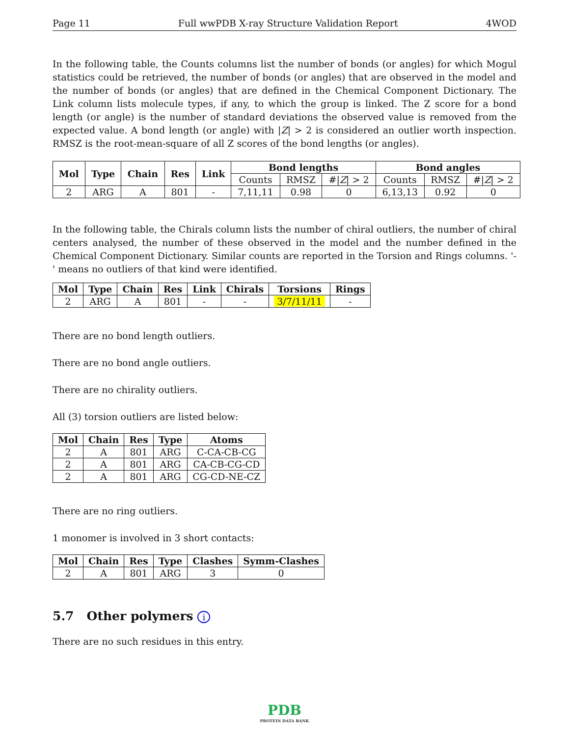Page 11 Full wwPDB X-ray Structure Validation Report 4WOD
In the following table, the Counts columns list the number of bonds (or angles) for which Mogul statistics could be retrieved, the number of bonds (or angles) that are observed in the model and the number of bonds (or angles) that are defined in the Chemical Component Dictionary. The Link column lists molecule types, if any, to which the group is linked. The Z score for a bond length (or angle) is the number of standard deviations the observed value is removed from the expected value. A bond length (or angle) with |Z| > 2 is considered an outlier worth inspection. RMSZ is the root-mean-square of all Z scores of the bond lengths (or angles).
| Mol | Type | Chain | Res | Link | Bond lengths | | | Bond angles | | |
| --- | --- | --- | --- | --- | --- | --- | --- | --- | --- | --- |
| | | | | | Counts | RMSZ | #/ Z / > 2 | Counts | RMSZ | #/ Z / > 2 |
| 2 | ARG | A | 801 | - | 7,11,11 | 0.98 | 0 | 6,13,13 | 0.92 | 0 |
In the following table, the Chirals column lists the number of chiral outliers, the number of chiral centers analysed, the number of these observed in the model and the number defined in the Chemical Component Dictionary. Similar counts are reported in the Torsion and Rings columns. '-' means no outliers of that kind were identified.
| Mol | Type | Chain | Res | Link | Chirals | Torsions | Rings |
| --- | --- | --- | --- | --- | --- | --- | --- |
| 2 | ARG | A | 801 | - | - | 3/7/11/11 | - |
There are no bond length outliers.
There are no bond angle outliers.
There are no chirality outliers.
All (3) torsion outliers are listed below:
| Mol | Chain | Res | Type | Atoms |
| --- | --- | --- | --- | --- |
| 2 | A | 801 | ARG | C-CA-CB-CG |
| 2 | A | 801 | ARG | CA-CB-CG-CD |
| 2 | A | 801 | ARG | CG-CD-NE-CZ |
There are no ring outliers.
1 monomer is involved in 3 short contacts:
| Mol | Chain | Res | Type | Clashes | Symm-Clashes |
| --- | --- | --- | --- | --- | --- |
| 2 | A | 801 | ARG | 3 | 0 |
5.7 Other polymers i
There are no such residues in this entry.
PDB
PROTEIN DATA BANK